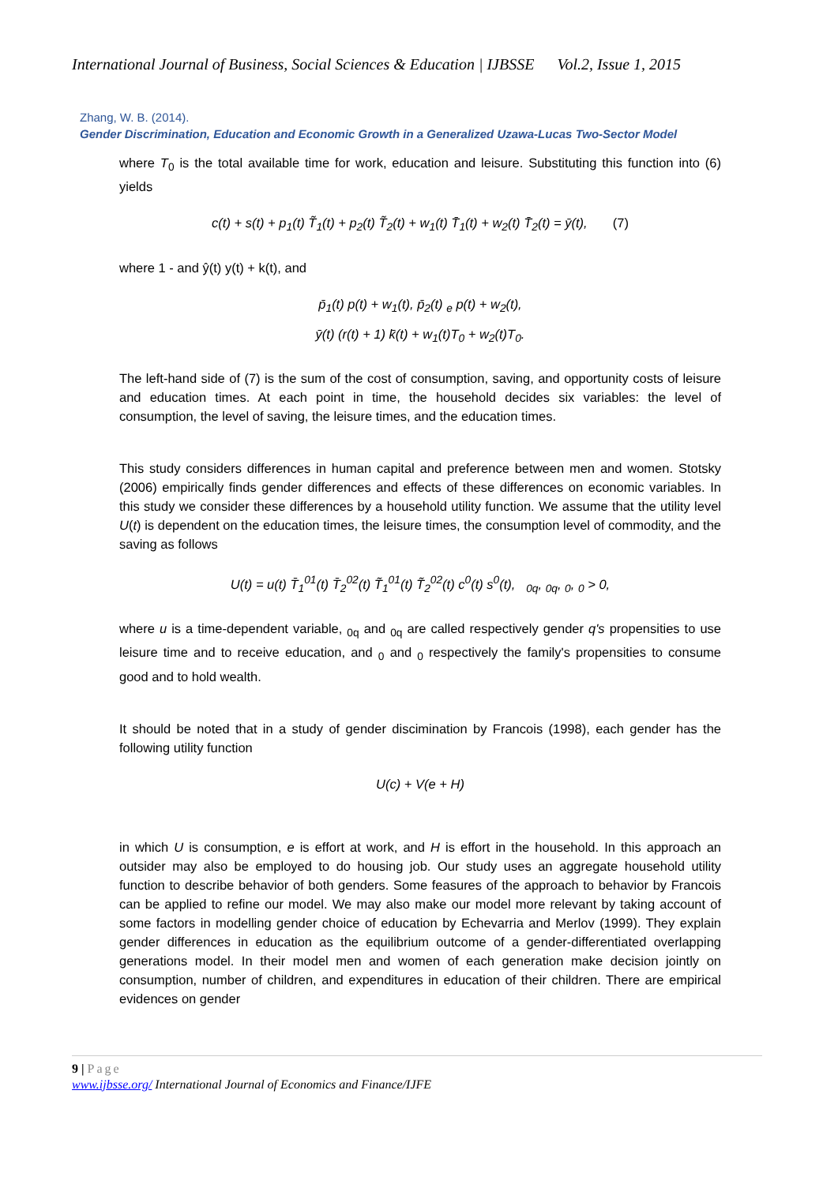International Journal of Business, Social Sciences & Education | IJBSSE Vol.2, Issue 1, 2015
Zhang, W. B. (2014).
Gender Discrimination, Education and Economic Growth in a Generalized Uzawa-Lucas Two-Sector Model
where T<sub>0</sub> is the total available time for work, education and leisure. Substituting this function into (6) yields
c(t) + s(t) + p<sub>1</sub>(t) T̃<sub>1</sub>(t) + p<sub>2</sub>(t) T̃<sub>2</sub>(t) + w<sub>1</sub>(t) T̄<sub>1</sub>(t) + w<sub>2</sub>(t) T̄<sub>2</sub>(t) = ȳ(t), (7)
where 1 - and ŷ(t) y(t) + k(t), and
p̄<sub>1</sub>(t) p(t) + w<sub>1</sub>(t), p̄<sub>2</sub>(t) <sub>e</sub> p(t) + w<sub>2</sub>(t),
ȳ(t) (r(t) + 1) k̄(t) + w<sub>1</sub>(t)T<sub>0</sub> + w<sub>2</sub>(t)T<sub>0</sub>.
The left-hand side of (7) is the sum of the cost of consumption, saving, and opportunity costs of leisure and education times. At each point in time, the household decides six variables: the level of consumption, the level of saving, the leisure times, and the education times.
This study considers differences in human capital and preference between men and women. Stotsky (2006) empirically finds gender differences and effects of these differences on economic variables. In this study we consider these differences by a household utility function. We assume that the utility level U(t) is dependent on the education times, the leisure times, the consumption level of commodity, and the saving as follows
U(t) = u(t) T̄<sub>1</sub><sup>01</sup>(t) T̄<sub>2</sub><sup>02</sup>(t) T̃<sub>1</sub><sup>01</sup>(t) T̃<sub>2</sub><sup>02</sup>(t) c<sup>0</sup>(t) s<sup>0</sup>(t), <sub>0q</sub>, <sub>0q</sub>, <sub>0</sub>, <sub>0</sub> > 0,
where u is a time-dependent variable, <sub>0q</sub> and <sub>0q</sub> are called respectively gender q's propensities to use leisure time and to receive education, and <sub>0</sub> and <sub>0</sub> respectively the family's propensities to consume good and to hold wealth.
It should be noted that in a study of gender discimination by Francois (1998), each gender has the following utility function
U(c) + V(e + H)
in which U is consumption, e is effort at work, and H is effort in the household. In this approach an outsider may also be employed to do housing job. Our study uses an aggregate household utility function to describe behavior of both genders. Some feasures of the approach to behavior by Francois can be applied to refine our model. We may also make our model more relevant by taking account of some factors in modelling gender choice of education by Echevarria and Merlov (1999). They explain gender differences in education as the equilibrium outcome of a gender-differentiated overlapping generations model. In their model men and women of each generation make decision jointly on consumption, number of children, and expenditures in education of their children. There are empirical evidences on gender
9 | Page
www.ijbsse.org/ International Journal of Economics and Finance/IJFE